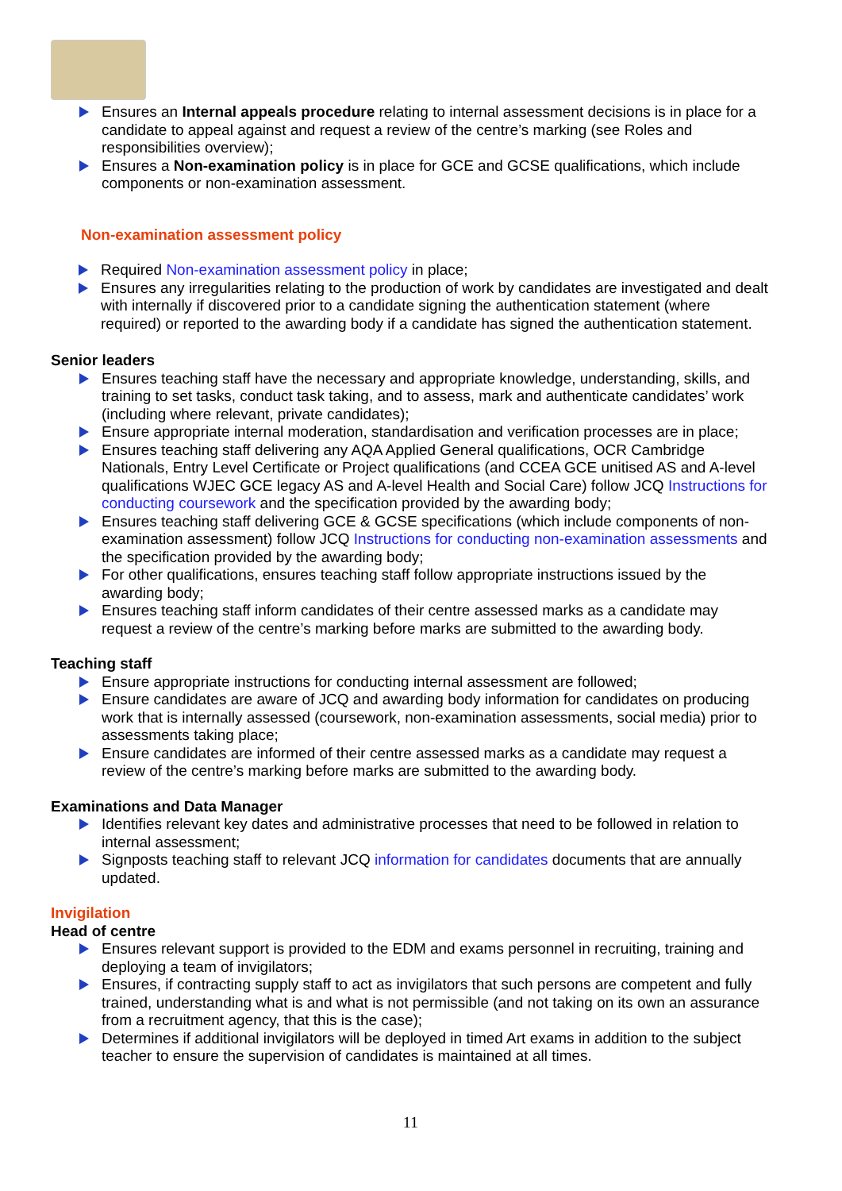Ensures an Internal appeals procedure relating to internal assessment decisions is in place for a candidate to appeal against and request a review of the centre’s marking (see Roles and responsibilities overview);
Ensures a Non-examination policy is in place for GCE and GCSE qualifications, which include components or non-examination assessment.
Non-examination assessment policy
Required Non-examination assessment policy in place;
Ensures any irregularities relating to the production of work by candidates are investigated and dealt with internally if discovered prior to a candidate signing the authentication statement (where required) or reported to the awarding body if a candidate has signed the authentication statement.
Senior leaders
Ensures teaching staff have the necessary and appropriate knowledge, understanding, skills, and training to set tasks, conduct task taking, and to assess, mark and authenticate candidates’ work (including where relevant, private candidates);
Ensure appropriate internal moderation, standardisation and verification processes are in place;
Ensures teaching staff delivering any AQA Applied General qualifications, OCR Cambridge Nationals, Entry Level Certificate or Project qualifications (and CCEA GCE unitised AS and A-level qualifications WJEC GCE legacy AS and A-level Health and Social Care) follow JCQ Instructions for conducting coursework and the specification provided by the awarding body;
Ensures teaching staff delivering GCE & GCSE specifications (which include components of non-examination assessment) follow JCQ Instructions for conducting non-examination assessments and the specification provided by the awarding body;
For other qualifications, ensures teaching staff follow appropriate instructions issued by the awarding body;
Ensures teaching staff inform candidates of their centre assessed marks as a candidate may request a review of the centre’s marking before marks are submitted to the awarding body.
Teaching staff
Ensure appropriate instructions for conducting internal assessment are followed;
Ensure candidates are aware of JCQ and awarding body information for candidates on producing work that is internally assessed (coursework, non-examination assessments, social media) prior to assessments taking place;
Ensure candidates are informed of their centre assessed marks as a candidate may request a review of the centre’s marking before marks are submitted to the awarding body.
Examinations and Data Manager
Identifies relevant key dates and administrative processes that need to be followed in relation to internal assessment;
Signposts teaching staff to relevant JCQ information for candidates documents that are annually updated.
Invigilation
Head of centre
Ensures relevant support is provided to the EDM and exams personnel in recruiting, training and deploying a team of invigilators;
Ensures, if contracting supply staff to act as invigilators that such persons are competent and fully trained, understanding what is and what is not permissible (and not taking on its own an assurance from a recruitment agency, that this is the case);
Determines if additional invigilators will be deployed in timed Art exams in addition to the subject teacher to ensure the supervision of candidates is maintained at all times.
11